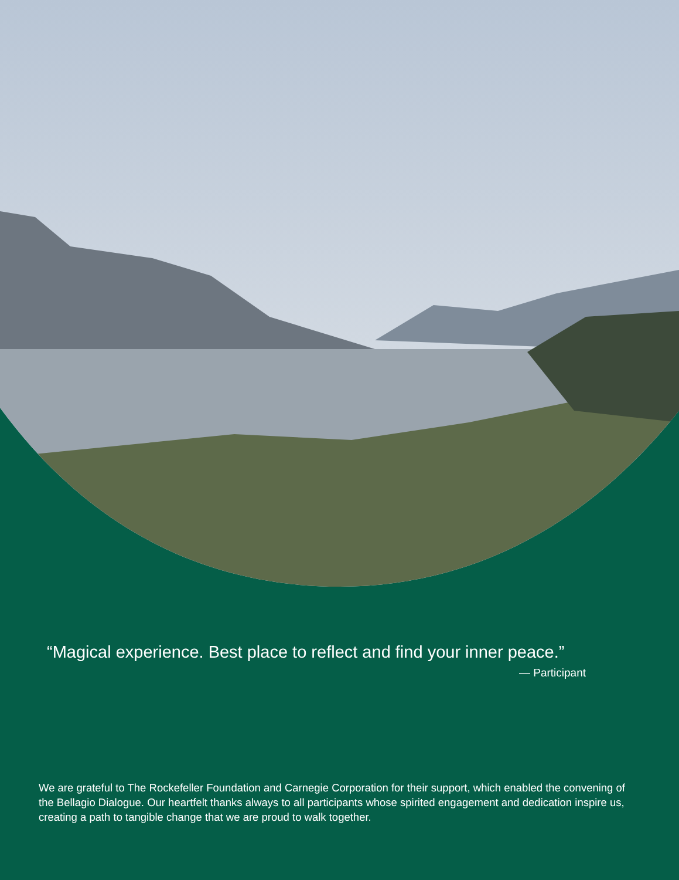“Magical experience. Best place to reflect and find your inner peace.”
— Participant
We are grateful to The Rockefeller Foundation and Carnegie Corporation for their support, which enabled the convening of the Bellagio Dialogue. Our heartfelt thanks always to all participants whose spirited engagement and dedication inspire us, creating a path to tangible change that we are proud to walk together.